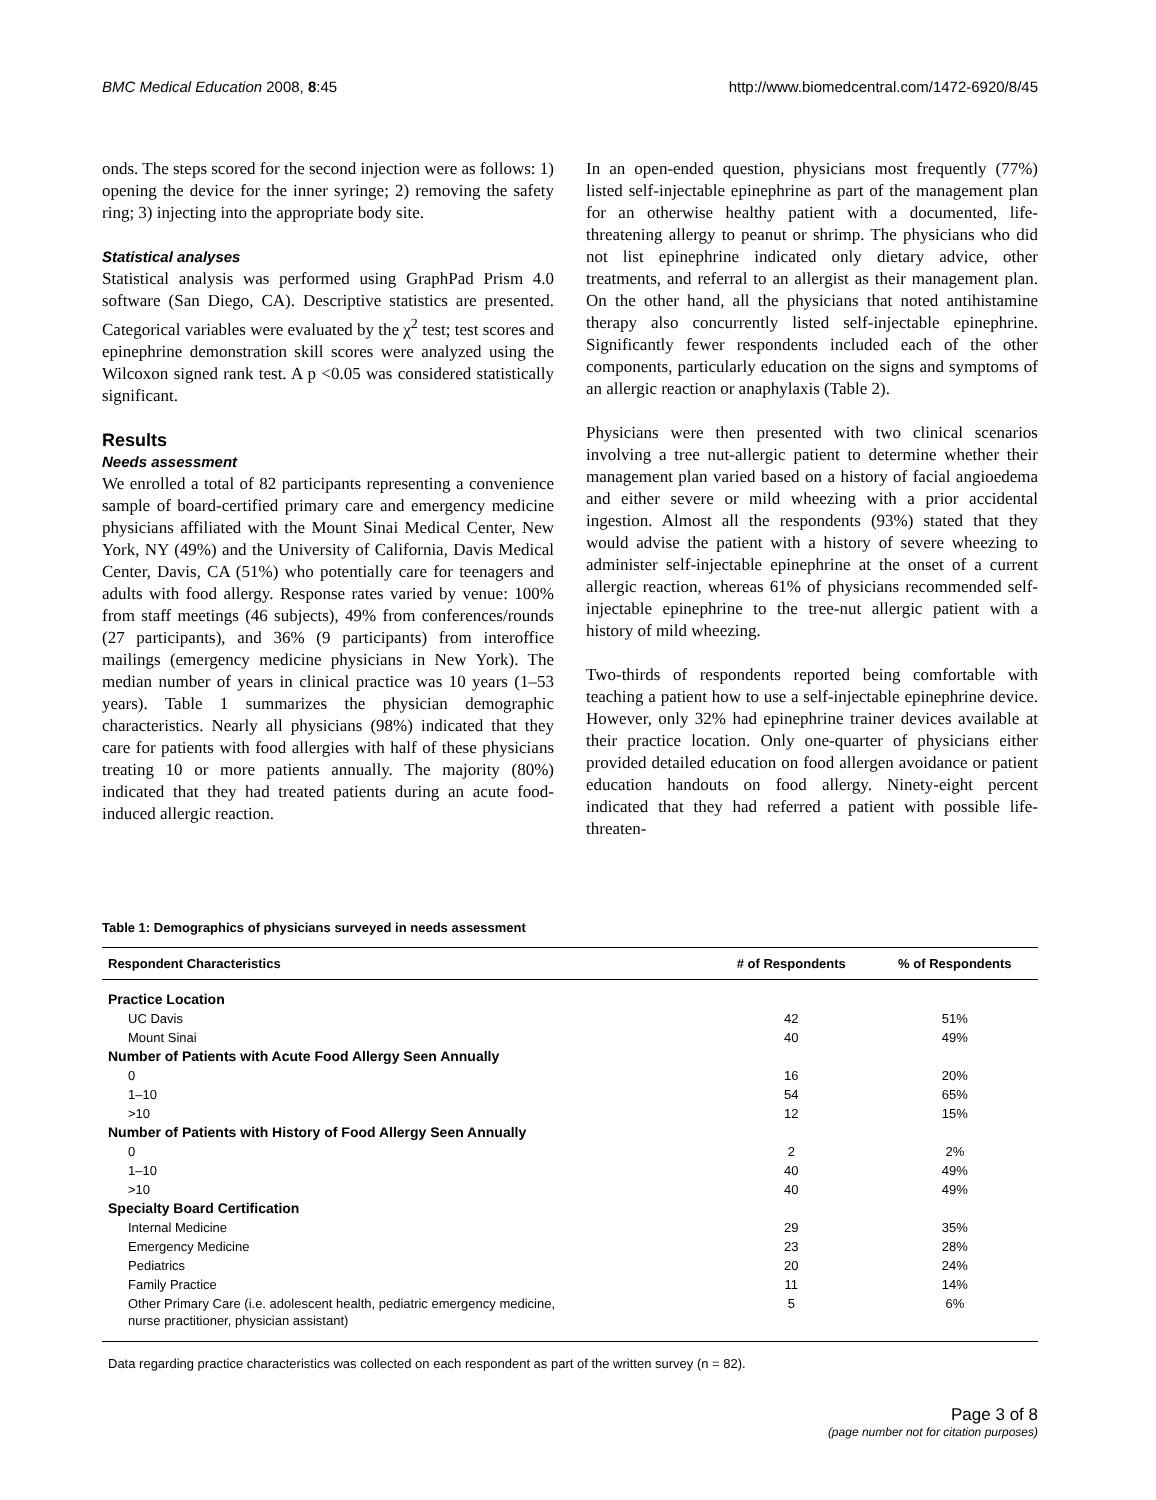BMC Medical Education 2008, 8:45 http://www.biomedcentral.com/1472-6920/8/45
onds. The steps scored for the second injection were as follows: 1) opening the device for the inner syringe; 2) removing the safety ring; 3) injecting into the appropriate body site.
Statistical analyses
Statistical analysis was performed using GraphPad Prism 4.0 software (San Diego, CA). Descriptive statistics are presented. Categorical variables were evaluated by the χ<sup>2</sup> test; test scores and epinephrine demonstration skill scores were analyzed using the Wilcoxon signed rank test. A p <0.05 was considered statistically significant.
Results
Needs assessment
We enrolled a total of 82 participants representing a convenience sample of board-certified primary care and emergency medicine physicians affiliated with the Mount Sinai Medical Center, New York, NY (49%) and the University of California, Davis Medical Center, Davis, CA (51%) who potentially care for teenagers and adults with food allergy. Response rates varied by venue: 100% from staff meetings (46 subjects), 49% from conferences/rounds (27 participants), and 36% (9 participants) from interoffice mailings (emergency medicine physicians in New York). The median number of years in clinical practice was 10 years (1–53 years). Table 1 summarizes the physician demographic characteristics. Nearly all physicians (98%) indicated that they care for patients with food allergies with half of these physicians treating 10 or more patients annually. The majority (80%) indicated that they had treated patients during an acute food-induced allergic reaction.
In an open-ended question, physicians most frequently (77%) listed self-injectable epinephrine as part of the management plan for an otherwise healthy patient with a documented, life-threatening allergy to peanut or shrimp. The physicians who did not list epinephrine indicated only dietary advice, other treatments, and referral to an allergist as their management plan. On the other hand, all the physicians that noted antihistamine therapy also concurrently listed self-injectable epinephrine. Significantly fewer respondents included each of the other components, particularly education on the signs and symptoms of an allergic reaction or anaphylaxis (Table 2).
Physicians were then presented with two clinical scenarios involving a tree nut-allergic patient to determine whether their management plan varied based on a history of facial angioedema and either severe or mild wheezing with a prior accidental ingestion. Almost all the respondents (93%) stated that they would advise the patient with a history of severe wheezing to administer self-injectable epinephrine at the onset of a current allergic reaction, whereas 61% of physicians recommended self-injectable epinephrine to the tree-nut allergic patient with a history of mild wheezing.
Two-thirds of respondents reported being comfortable with teaching a patient how to use a self-injectable epinephrine device. However, only 32% had epinephrine trainer devices available at their practice location. Only one-quarter of physicians either provided detailed education on food allergen avoidance or patient education handouts on food allergy. Ninety-eight percent indicated that they had referred a patient with possible life-threaten-
Table 1: Demographics of physicians surveyed in needs assessment
| Respondent Characteristics | # of Respondents | % of Respondents |
| --- | --- | --- |
| Practice Location | | |
| UC Davis | 42 | 51% |
| Mount Sinai | 40 | 49% |
| Number of Patients with Acute Food Allergy Seen Annually | | |
| 0 | 16 | 20% |
| 1–10 | 54 | 65% |
| >10 | 12 | 15% |
| Number of Patients with History of Food Allergy Seen Annually | | |
| 0 | 2 | 2% |
| 1–10 | 40 | 49% |
| >10 | 40 | 49% |
| Specialty Board Certification | | |
| Internal Medicine | 29 | 35% |
| Emergency Medicine | 23 | 28% |
| Pediatrics | 20 | 24% |
| Family Practice | 11 | 14% |
| Other Primary Care (i.e. adolescent health, pediatric emergency medicine, nurse practitioner, physician assistant) | 5 | 6% |
Data regarding practice characteristics was collected on each respondent as part of the written survey (n = 82).
Page 3 of 8
(page number not for citation purposes)